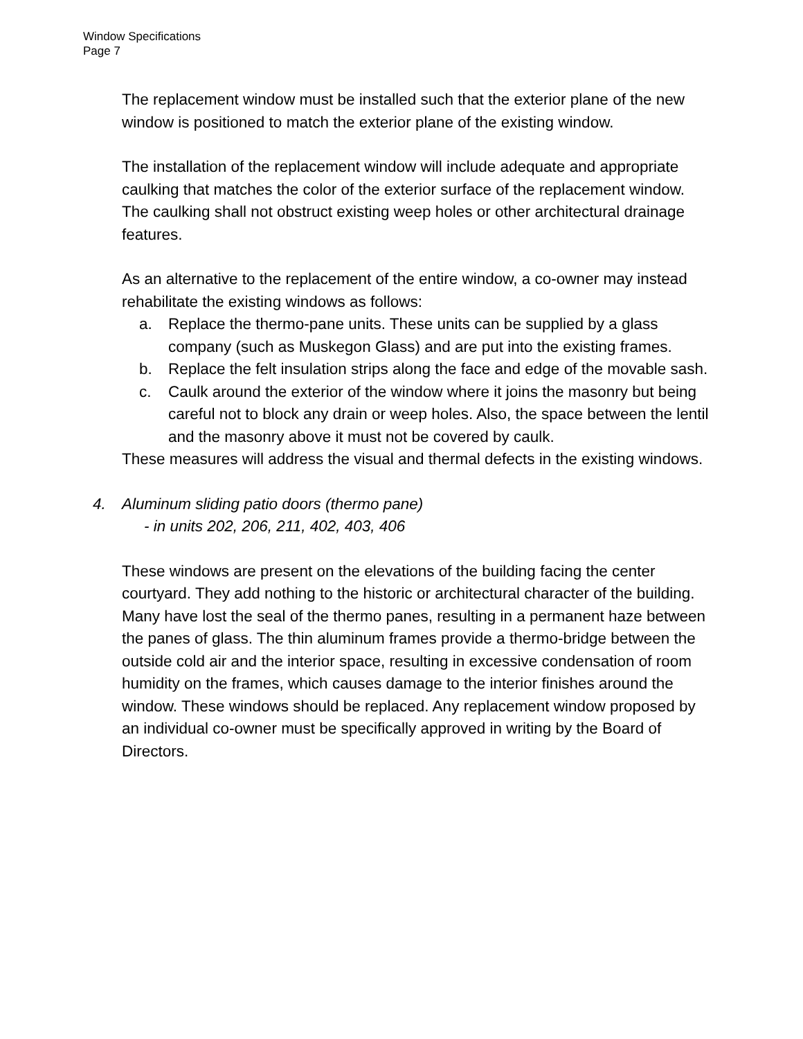Window Specifications
Page 7
The replacement window must be installed such that the exterior plane of the new window is positioned to match the exterior plane of the existing window.
The installation of the replacement window will include adequate and appropriate caulking that matches the color of the exterior surface of the replacement window. The caulking shall not obstruct existing weep holes or other architectural drainage features.
As an alternative to the replacement of the entire window, a co-owner may instead rehabilitate the existing windows as follows:
a. Replace the thermo-pane units. These units can be supplied by a glass company (such as Muskegon Glass) and are put into the existing frames.
b. Replace the felt insulation strips along the face and edge of the movable sash.
c. Caulk around the exterior of the window where it joins the masonry but being careful not to block any drain or weep holes. Also, the space between the lentil and the masonry above it must not be covered by caulk.
These measures will address the visual and thermal defects in the existing windows.
4. Aluminum sliding patio doors (thermo pane)
- in units 202, 206, 211, 402, 403, 406
These windows are present on the elevations of the building facing the center courtyard. They add nothing to the historic or architectural character of the building. Many have lost the seal of the thermo panes, resulting in a permanent haze between the panes of glass. The thin aluminum frames provide a thermo-bridge between the outside cold air and the interior space, resulting in excessive condensation of room humidity on the frames, which causes damage to the interior finishes around the window. These windows should be replaced. Any replacement window proposed by an individual co-owner must be specifically approved in writing by the Board of Directors.